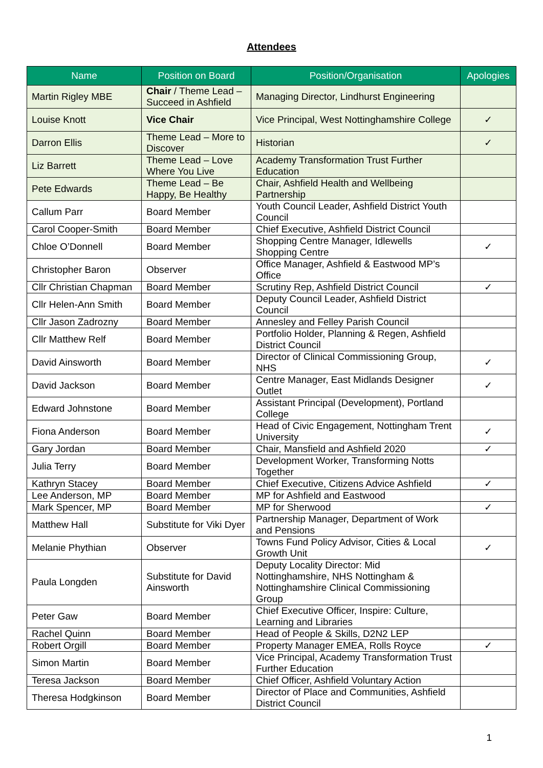Attendees
| Name | Position on Board | Position/Organisation | Apologies |
| --- | --- | --- | --- |
| Martin Rigley MBE | Chair / Theme Lead – Succeed in Ashfield | Managing Director, Lindhurst Engineering | |
| Louise Knott | Vice Chair | Vice Principal, West Nottinghamshire College | ✓ |
| Darron Ellis | Theme Lead – More to Discover | Historian | ✓ |
| Liz Barrett | Theme Lead – Love Where You Live | Academy Transformation Trust Further Education | |
| Pete Edwards | Theme Lead – Be Happy, Be Healthy | Chair, Ashfield Health and Wellbeing Partnership | |
| Callum Parr | Board Member | Youth Council Leader, Ashfield District Youth Council | |
| Carol Cooper-Smith | Board Member | Chief Executive, Ashfield District Council | |
| Chloe O’Donnell | Board Member | Shopping Centre Manager, Idlewells Shopping Centre | ✓ |
| Christopher Baron | Observer | Office Manager, Ashfield & Eastwood MP’s Office | |
| Cllr Christian Chapman | Board Member | Scrutiny Rep, Ashfield District Council | ✓ |
| Cllr Helen-Ann Smith | Board Member | Deputy Council Leader, Ashfield District Council | |
| Cllr Jason Zadrozny | Board Member | Annesley and Felley Parish Council | |
| Cllr Matthew Relf | Board Member | Portfolio Holder, Planning & Regen, Ashfield District Council | |
| David Ainsworth | Board Member | Director of Clinical Commissioning Group, NHS | ✓ |
| David Jackson | Board Member | Centre Manager, East Midlands Designer Outlet | ✓ |
| Edward Johnstone | Board Member | Assistant Principal (Development), Portland College | |
| Fiona Anderson | Board Member | Head of Civic Engagement, Nottingham Trent University | ✓ |
| Gary Jordan | Board Member | Chair, Mansfield and Ashfield 2020 | ✓ |
| Julia Terry | Board Member | Development Worker, Transforming Notts Together | |
| Kathryn Stacey | Board Member | Chief Executive, Citizens Advice Ashfield | ✓ |
| Lee Anderson, MP | Board Member | MP for Ashfield and Eastwood | |
| Mark Spencer, MP | Board Member | MP for Sherwood | ✓ |
| Matthew Hall | Substitute for Viki Dyer | Partnership Manager, Department of Work and Pensions | |
| Melanie Phythian | Observer | Towns Fund Policy Advisor, Cities & Local Growth Unit | ✓ |
| Paula Longden | Substitute for David Ainsworth | Deputy Locality Director: Mid Nottinghamshire, NHS Nottingham & Nottinghamshire Clinical Commissioning Group | |
| Peter Gaw | Board Member | Chief Executive Officer, Inspire: Culture, Learning and Libraries | |
| Rachel Quinn | Board Member | Head of People & Skills, D2N2 LEP | |
| Robert Orgill | Board Member | Property Manager EMEA, Rolls Royce | ✓ |
| Simon Martin | Board Member | Vice Principal, Academy Transformation Trust Further Education | |
| Teresa Jackson | Board Member | Chief Officer, Ashfield Voluntary Action | |
| Theresa Hodgkinson | Board Member | Director of Place and Communities, Ashfield District Council | |
1